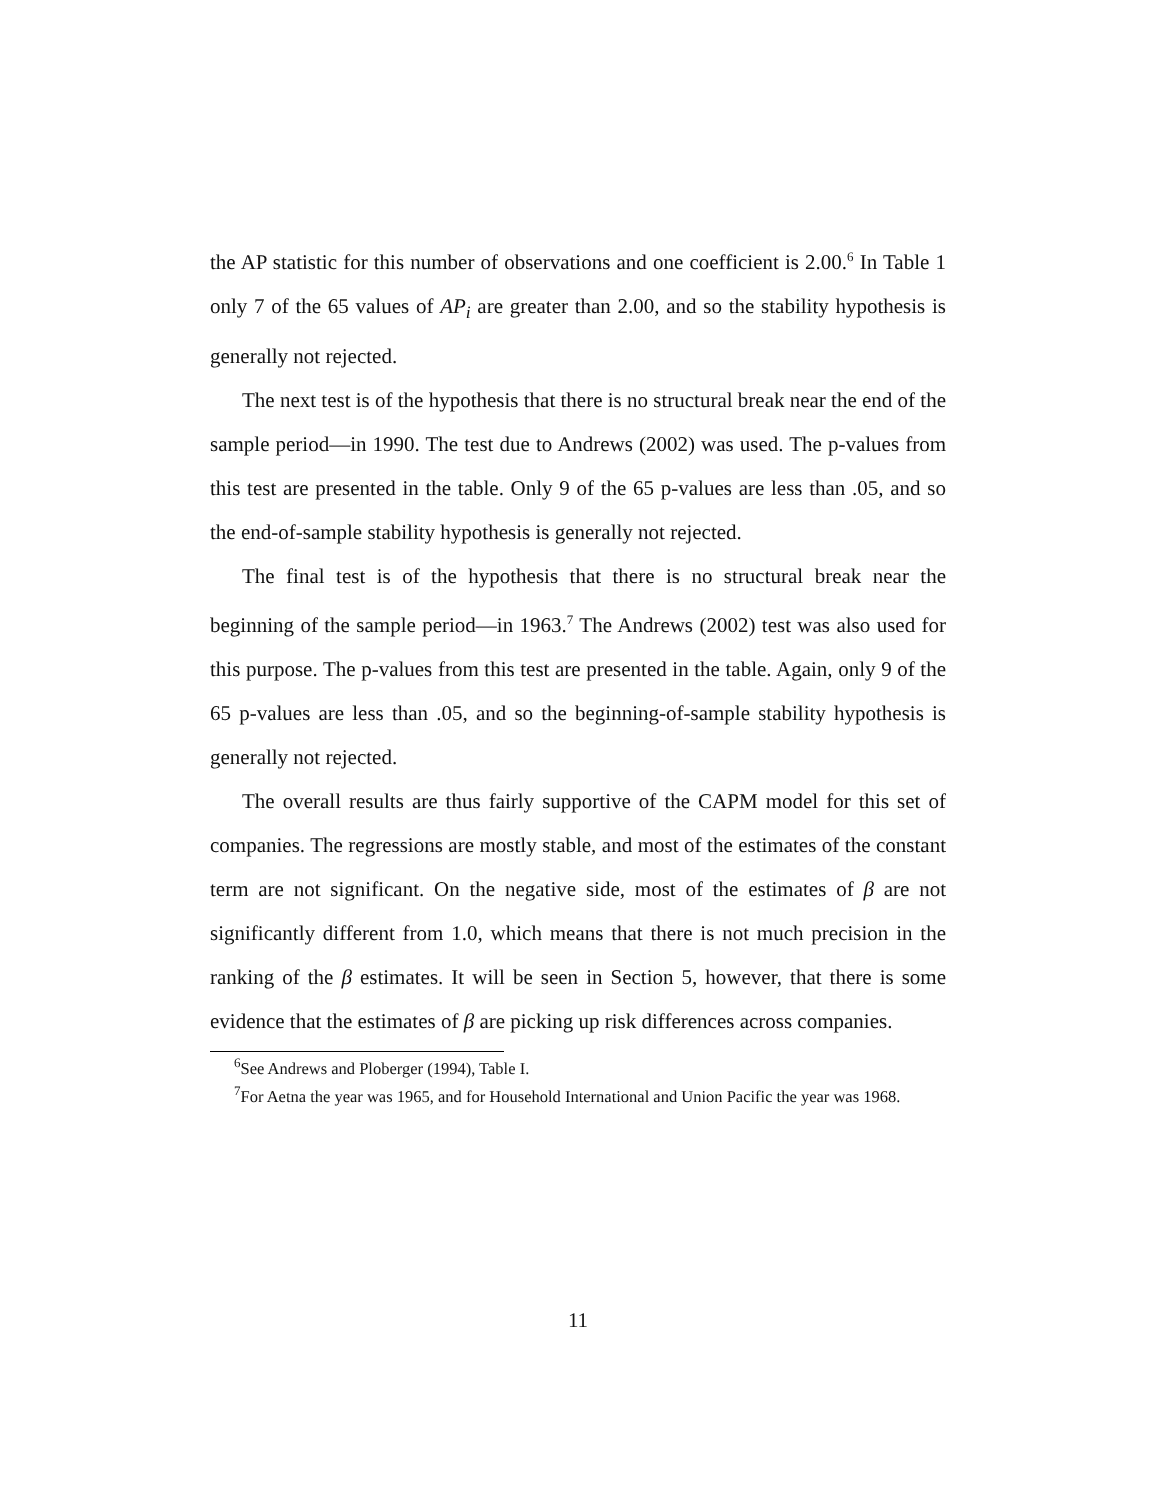the AP statistic for this number of observations and one coefficient is 2.00.<sup>6</sup> In Table 1 only 7 of the 65 values of AP<sub>i</sub> are greater than 2.00, and so the stability hypothesis is generally not rejected.
The next test is of the hypothesis that there is no structural break near the end of the sample period—in 1990. The test due to Andrews (2002) was used. The p-values from this test are presented in the table. Only 9 of the 65 p-values are less than .05, and so the end-of-sample stability hypothesis is generally not rejected.
The final test is of the hypothesis that there is no structural break near the beginning of the sample period—in 1963.<sup>7</sup> The Andrews (2002) test was also used for this purpose. The p-values from this test are presented in the table. Again, only 9 of the 65 p-values are less than .05, and so the beginning-of-sample stability hypothesis is generally not rejected.
The overall results are thus fairly supportive of the CAPM model for this set of companies. The regressions are mostly stable, and most of the estimates of the constant term are not significant. On the negative side, most of the estimates of β are not significantly different from 1.0, which means that there is not much precision in the ranking of the β estimates. It will be seen in Section 5, however, that there is some evidence that the estimates of β are picking up risk differences across companies.
<sup>6</sup> See Andrews and Ploberger (1994), Table I.
<sup>7</sup> For Aetna the year was 1965, and for Household International and Union Pacific the year was 1968.
11